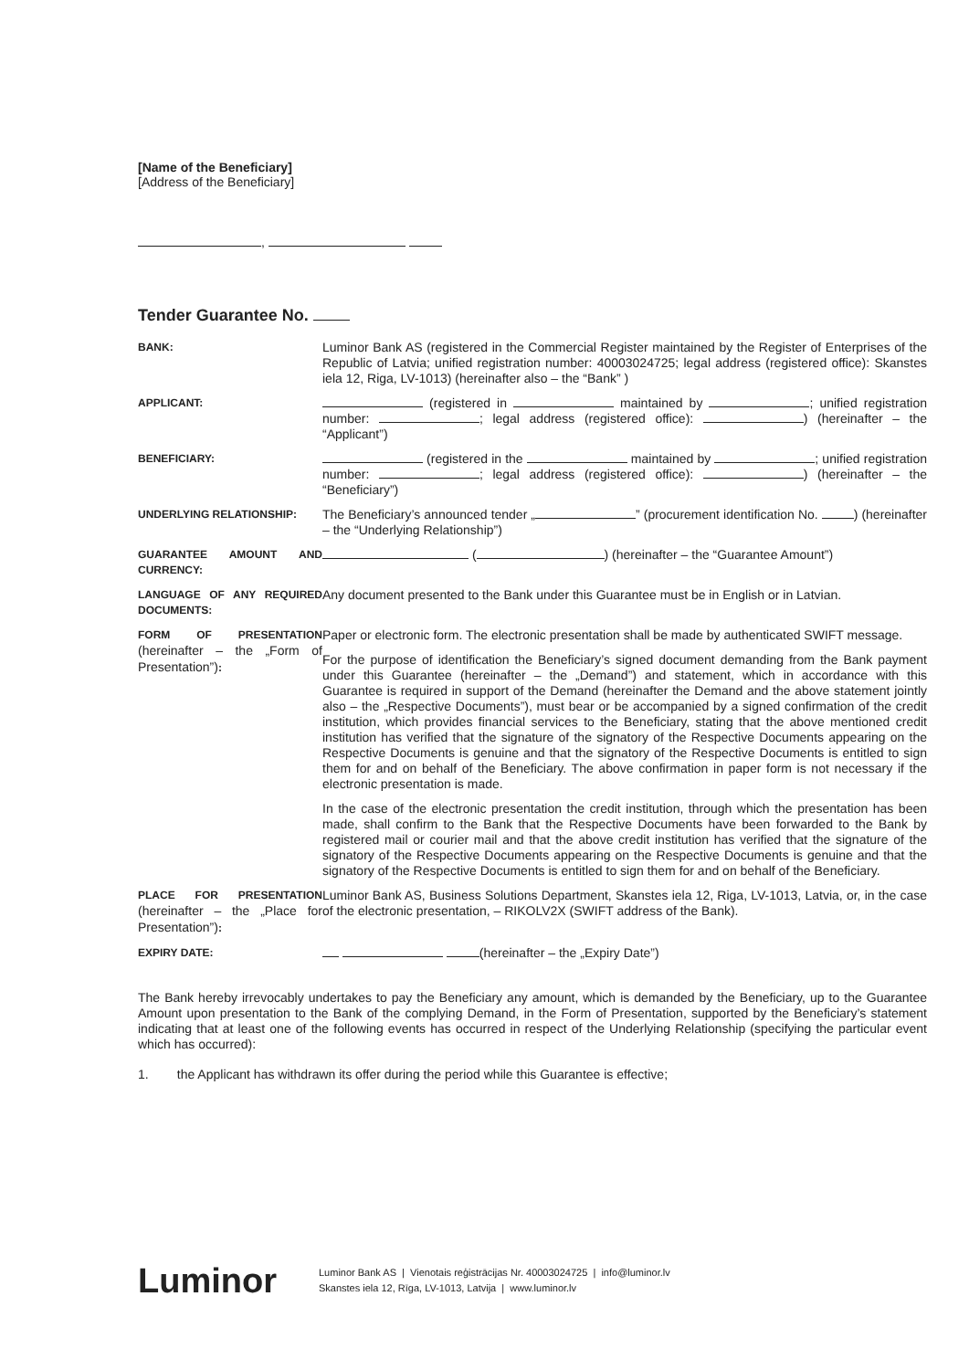[Name of the Beneficiary]
[Address of the Beneficiary]
,
Tender Guarantee No.
| BANK: | Luminor Bank AS (registered in the Commercial Register maintained by the Register of Enterprises of the Republic of Latvia; unified registration number: 40003024725; legal address (registered office): Skanstes iela 12, Riga, LV-1013) (hereinafter also – the “Bank” ) |
| APPLICANT: | (registered in maintained by ; unified registration number: ; legal address (registered office): ) (hereinafter – the “Applicant”) |
| BENEFICIARY: | (registered in the maintained by ; unified registration number: ; legal address (registered office): ) (hereinafter – the “Beneficiary”) |
| UNDERLYING RELATIONSHIP: | The Beneficiary’s announced tender „ ” (procurement identification No. ) (hereinafter – the “Underlying Relationship”) |
| GUARANTEE AMOUNT AND CURRENCY: | ( ) (hereinafter – the “Guarantee Amount”) |
| LANGUAGE OF ANY REQUIRED DOCUMENTS: | Any document presented to the Bank under this Guarantee must be in English or in Latvian. |
| FORM OF PRESENTATION (hereinafter – the „Form of Presentation”) : | Paper or electronic form. The electronic presentation shall be made by authenticated SWIFT message. |
| | For the purpose of identification the Beneficiary’s signed document demanding from the Bank payment under this Guarantee (hereinafter – the „Demand”) and statement, which in accordance with this Guarantee is required in support of the Demand (hereinafter the Demand and the above statement jointly also – the „Respective Documents”), must bear or be accompanied by a signed confirmation of the credit institution, which provides financial services to the Beneficiary, stating that the above mentioned credit institution has verified that the signature of the signatory of the Respective Documents appearing on the Respective Documents is genuine and that the signatory of the Respective Documents is entitled to sign them for and on behalf of the Beneficiary. The above confirmation in paper form is not necessary if the electronic presentation is made. |
| | In the case of the electronic presentation the credit institution, through which the presentation has been made, shall confirm to the Bank that the Respective Documents have been forwarded to the Bank by registered mail or courier mail and that the above credit institution has verified that the signature of the signatory of the Respective Documents appearing on the Respective Documents is genuine and that the signatory of the Respective Documents is entitled to sign them for and on behalf of the Beneficiary. |
| PLACE FOR PRESENTATION (hereinafter – the „Place for Presentation”) : | Luminor Bank AS, Business Solutions Department, Skanstes iela 12, Riga, LV-1013, Latvia, or, in the case of the electronic presentation, – RIKOLV2X (SWIFT address of the Bank). |
| EXPIRY DATE: | (hereinafter – the „Expiry Date”) |
The Bank hereby irrevocably undertakes to pay the Beneficiary any amount, which is demanded by the Beneficiary, up to the Guarantee Amount upon presentation to the Bank of the complying Demand, in the Form of Presentation, supported by the Beneficiary’s statement indicating that at least one of the following events has occurred in respect of the Underlying Relationship (specifying the particular event which has occurred):
1. the Applicant has withdrawn its offer during the period while this Guarantee is effective;
Luminor
Luminor Bank AS | Vienotais reģistrācijas Nr. 40003024725 | info@luminor.lv
Skanstes iela 12, Rīga, LV-1013, Latvija | www.luminor.lv